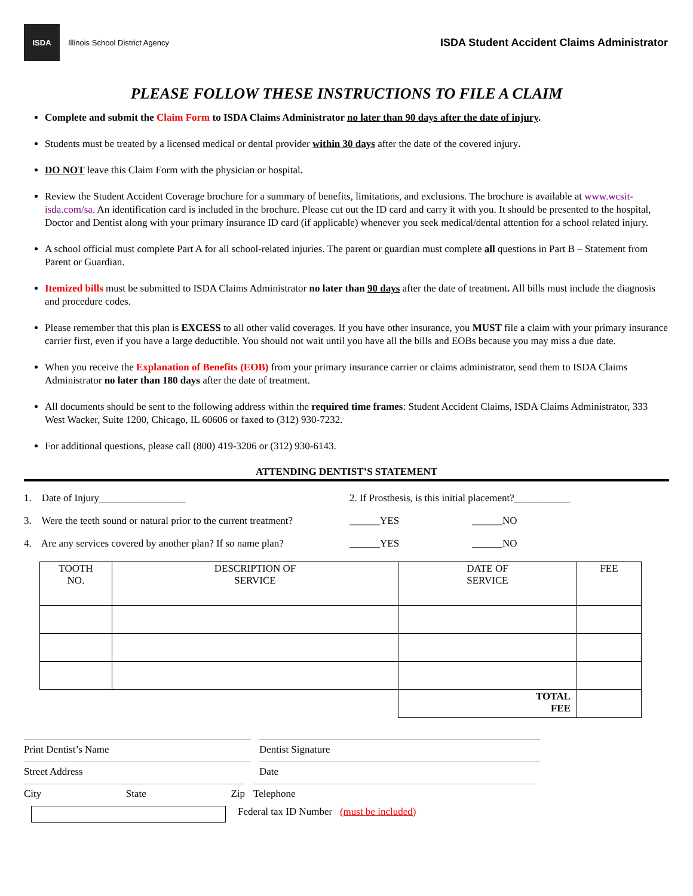ISDA
Illinois School District Agency
ISDA Student Accident Claims Administrator
PLEASE FOLLOW THESE INSTRUCTIONS TO FILE A CLAIM
Complete and submit the Claim Form to ISDA Claims Administrator no later than 90 days after the date of injury.
Students must be treated by a licensed medical or dental provider within 30 days after the date of the covered injury.
DO NOT leave this Claim Form with the physician or hospital.
Review the Student Accident Coverage brochure for a summary of benefits, limitations, and exclusions. The brochure is available at www.wcsit-isda.com/sa. An identification card is included in the brochure. Please cut out the ID card and carry it with you. It should be presented to the hospital, Doctor and Dentist along with your primary insurance ID card (if applicable) whenever you seek medical/dental attention for a school related injury.
A school official must complete Part A for all school-related injuries. The parent or guardian must complete all questions in Part B – Statement from Parent or Guardian.
Itemized bills must be submitted to ISDA Claims Administrator no later than 90 days after the date of treatment. All bills must include the diagnosis and procedure codes.
Please remember that this plan is EXCESS to all other valid coverages. If you have other insurance, you MUST file a claim with your primary insurance carrier first, even if you have a large deductible. You should not wait until you have all the bills and EOBs because you may miss a due date.
When you receive the Explanation of Benefits (EOB) from your primary insurance carrier or claims administrator, send them to ISDA Claims Administrator no later than 180 days after the date of treatment.
All documents should be sent to the following address within the required time frames: Student Accident Claims, ISDA Claims Administrator, 333 West Wacker, Suite 1200, Chicago, IL 60606 or faxed to (312) 930-7232.
For additional questions, please call (800) 419-3206 or (312) 930-6143.
ATTENDING DENTIST’S STATEMENT
1. Date of Injury_________________ 2. If Prosthesis, is this initial placement?___________
3. Were the teeth sound or natural prior to the current treatment? ______YES ______NO
4. Are any services covered by another plan? If so name plan? ______YES ______NO
| TOOTH NO. | DESCRIPTION OF SERVICE | DATE OF SERVICE | FEE |
| --- | --- | --- | --- |
| | | TOTAL FEE | |
Print Dentist’s Name Dentist Signature
Street Address Date
City State Zip Telephone
Federal tax ID Number (must be included)